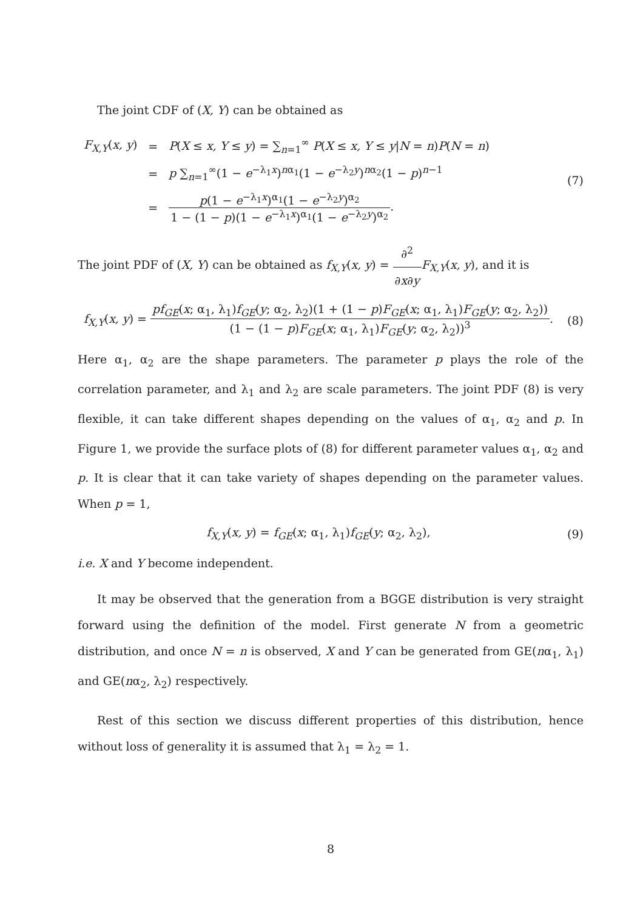The joint CDF of (X, Y) can be obtained as
| F<sub>X,Y</sub>( x, y ) | = | P ( X ≤ x, Y ≤ y ) = ∑<sub>n=1</sub><sup>∞</sup> P ( X ≤ x, Y ≤ y / N = n ) P ( N = n ) |
| | = | p ∑<sub>n=1</sub><sup>∞</sup>(1 − e<sup>−λ<sub>1</sub>x</sup>)<sup>nα<sub>1</sub></sup>(1 − e<sup>−λ<sub>2</sub>y</sup>)<sup>nα<sub>2</sub></sup>(1 − p )<sup>n−1</sup> |
| | = | p (1 − e<sup>−λ<sub>1</sub>x</sup>)<sup>α<sub>1</sub></sup>(1 − e<sup>−λ<sub>2</sub>y</sup>)<sup>α<sub>2</sub></sup> 1 − (1 − p )(1 − e<sup>−λ<sub>1</sub>x</sup>)<sup>α<sub>1</sub></sup>(1 − e<sup>−λ<sub>2</sub>y</sup>)<sup>α<sub>2</sub></sup> . |
(7)
The joint PDF of (X, Y) can be obtained as f<sub>X,Y</sub>(x, y) = ∂<sup>2</sup> ∂x∂y F<sub>X,Y</sub>(x, y), and it is
f<sub>X,Y</sub>(x, y) = pf<sub>GE</sub>(x; α<sub>1</sub>, λ<sub>1</sub>)f<sub>GE</sub>(y; α<sub>2</sub>, λ<sub>2</sub>)(1 + (1 − p)F<sub>GE</sub>(x; α<sub>1</sub>, λ<sub>1</sub>)F<sub>GE</sub>(y; α<sub>2</sub>, λ<sub>2</sub>)) (1 − (1 − p)F<sub>GE</sub>(x; α<sub>1</sub>, λ<sub>1</sub>)F<sub>GE</sub>(y; α<sub>2</sub>, λ<sub>2</sub>))<sup>3</sup>.
(8)
Here α<sub>1</sub>, α<sub>2</sub> are the shape parameters. The parameter p plays the role of the correlation parameter, and λ<sub>1</sub> and λ<sub>2</sub> are scale parameters. The joint PDF (8) is very flexible, it can take different shapes depending on the values of α<sub>1</sub>, α<sub>2</sub> and p. In Figure 1, we provide the surface plots of (8) for different parameter values α<sub>1</sub>, α<sub>2</sub> and p. It is clear that it can take variety of shapes depending on the parameter values. When p = 1,
f<sub>X,Y</sub>(x, y) = f<sub>GE</sub>(x; α<sub>1</sub>, λ<sub>1</sub>)f<sub>GE</sub>(y; α<sub>2</sub>, λ<sub>2</sub>),
(9)
i.e. X and Y become independent.
It may be observed that the generation from a BGGE distribution is very straight forward using the definition of the model. First generate N from a geometric distribution, and once N = n is observed, X and Y can be generated from GE(nα<sub>1</sub>, λ<sub>1</sub>) and GE(nα<sub>2</sub>, λ<sub>2</sub>) respectively.
Rest of this section we discuss different properties of this distribution, hence without loss of generality it is assumed that λ<sub>1</sub> = λ<sub>2</sub> = 1.
8